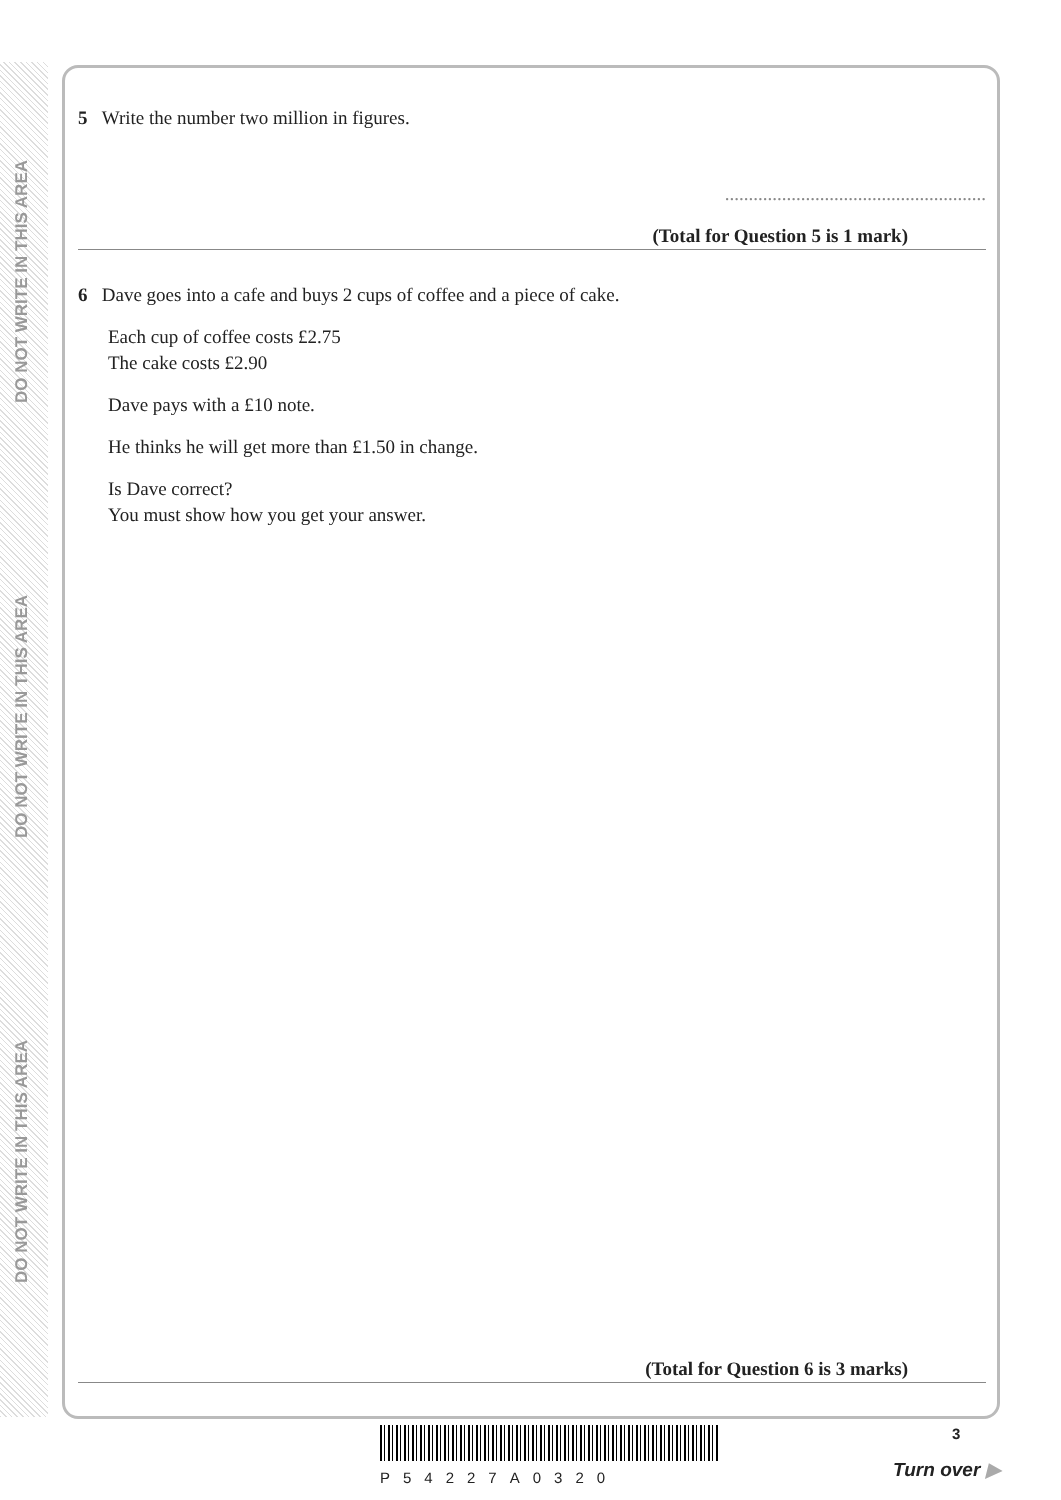DO NOT WRITE IN THIS AREA
DO NOT WRITE IN THIS AREA
DO NOT WRITE IN THIS AREA
5 Write the number two million in figures.
.......................................................
(Total for Question 5 is 1 mark)
6 Dave goes into a cafe and buys 2 cups of coffee and a piece of cake.
Each cup of coffee costs £2.75
The cake costs £2.90
Dave pays with a £10 note.
He thinks he will get more than £1.50 in change.
Is Dave correct?
You must show how you get your answer.
(Total for Question 6 is 3 marks)
P54227A0320
3
Turn over ▶